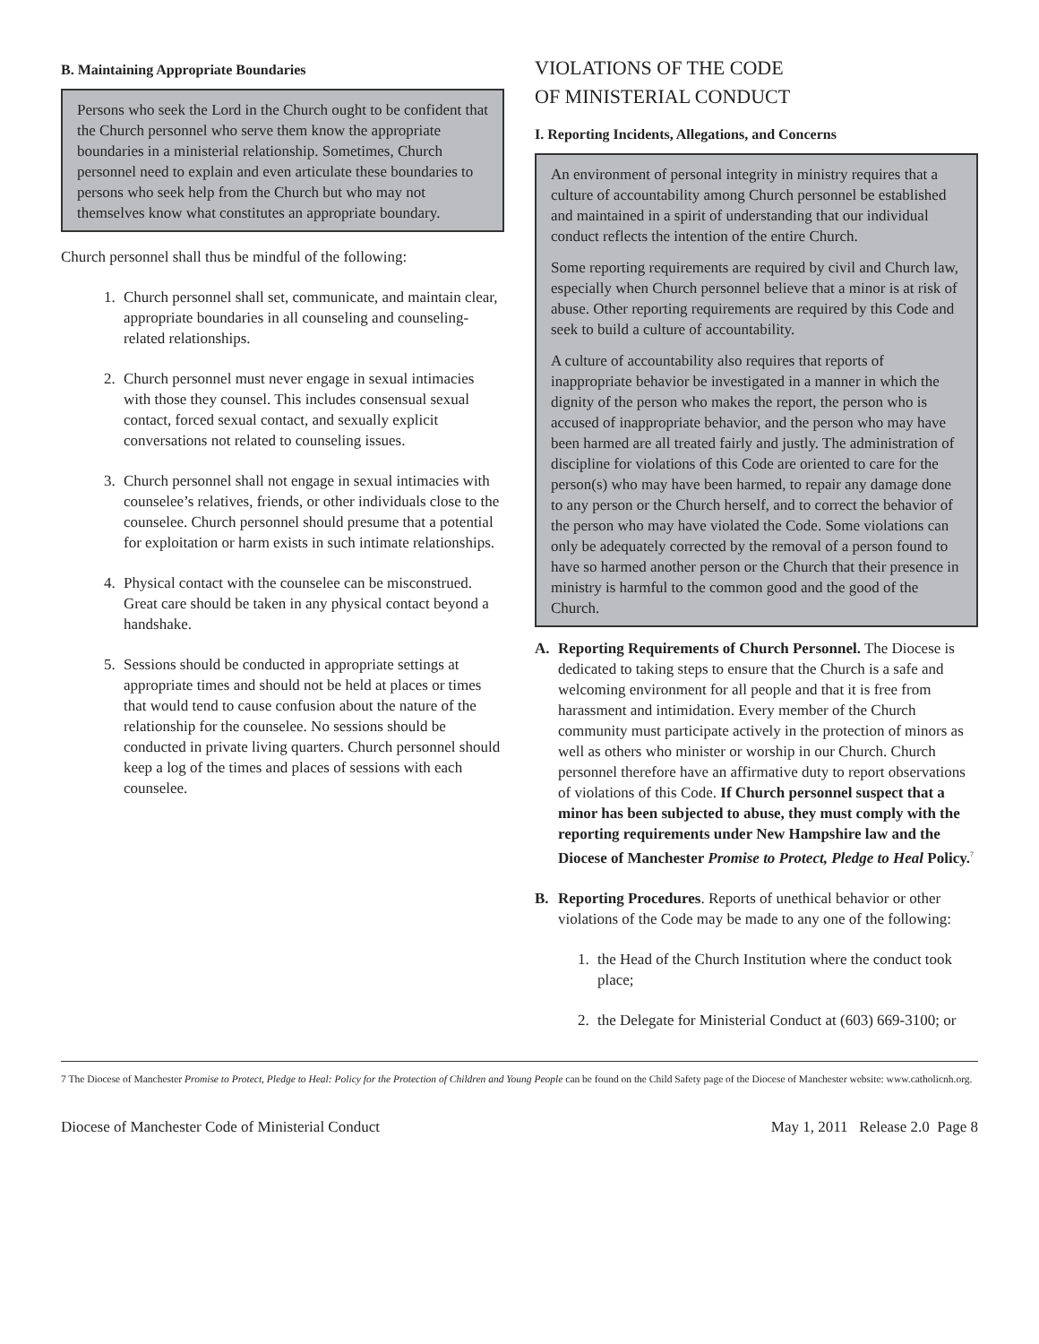B. Maintaining Appropriate Boundaries
Persons who seek the Lord in the Church ought to be confident that the Church personnel who serve them know the appropriate boundaries in a ministerial relationship. Sometimes, Church personnel need to explain and even articulate these boundaries to persons who seek help from the Church but who may not themselves know what constitutes an appropriate boundary.
Church personnel shall thus be mindful of the following:
1. Church personnel shall set, communicate, and maintain clear, appropriate boundaries in all counseling and counseling-related relationships.
2. Church personnel must never engage in sexual intimacies with those they counsel. This includes consensual sexual contact, forced sexual contact, and sexually explicit conversations not related to counseling issues.
3. Church personnel shall not engage in sexual intimacies with counselee’s relatives, friends, or other individuals close to the counselee. Church personnel should presume that a potential for exploitation or harm exists in such intimate relationships.
4. Physical contact with the counselee can be misconstrued. Great care should be taken in any physical contact beyond a handshake.
5. Sessions should be conducted in appropriate settings at appropriate times and should not be held at places or times that would tend to cause confusion about the nature of the relationship for the counselee. No sessions should be conducted in private living quarters. Church personnel should keep a log of the times and places of sessions with each counselee.
VIOLATIONS OF THE CODE
OF MINISTERIAL CONDUCT
I. Reporting Incidents, Allegations, and Concerns
An environment of personal integrity in ministry requires that a culture of accountability among Church personnel be established and maintained in a spirit of understanding that our individual conduct reflects the intention of the entire Church.
Some reporting requirements are required by civil and Church law, especially when Church personnel believe that a minor is at risk of abuse. Other reporting requirements are required by this Code and seek to build a culture of accountability.
A culture of accountability also requires that reports of inappropriate behavior be investigated in a manner in which the dignity of the person who makes the report, the person who is accused of inappropriate behavior, and the person who may have been harmed are all treated fairly and justly. The administration of discipline for violations of this Code are oriented to care for the person(s) who may have been harmed, to repair any damage done to any person or the Church herself, and to correct the behavior of the person who may have violated the Code. Some violations can only be adequately corrected by the removal of a person found to have so harmed another person or the Church that their presence in ministry is harmful to the common good and the good of the Church.
A. Reporting Requirements of Church Personnel. The Diocese is dedicated to taking steps to ensure that the Church is a safe and welcoming environment for all people and that it is free from harassment and intimidation. Every member of the Church community must participate actively in the protection of minors as well as others who minister or worship in our Church. Church personnel therefore have an affirmative duty to report observations of violations of this Code. If Church personnel suspect that a minor has been subjected to abuse, they must comply with the reporting requirements under New Hampshire law and the Diocese of Manchester Promise to Protect, Pledge to Heal Policy.<sup>7</sup>
B. Reporting Procedures. Reports of unethical behavior or other violations of the Code may be made to any one of the following:
1. the Head of the Church Institution where the conduct took place;
2. the Delegate for Ministerial Conduct at (603) 669-3100; or
7 The Diocese of Manchester Promise to Protect, Pledge to Heal: Policy for the Protection of Children and Young People can be found on the Child Safety page of the Diocese of Manchester website: www.catholicnh.org.
Diocese of Manchester Code of Ministerial Conduct May 1, 2011 Release 2.0 Page 8